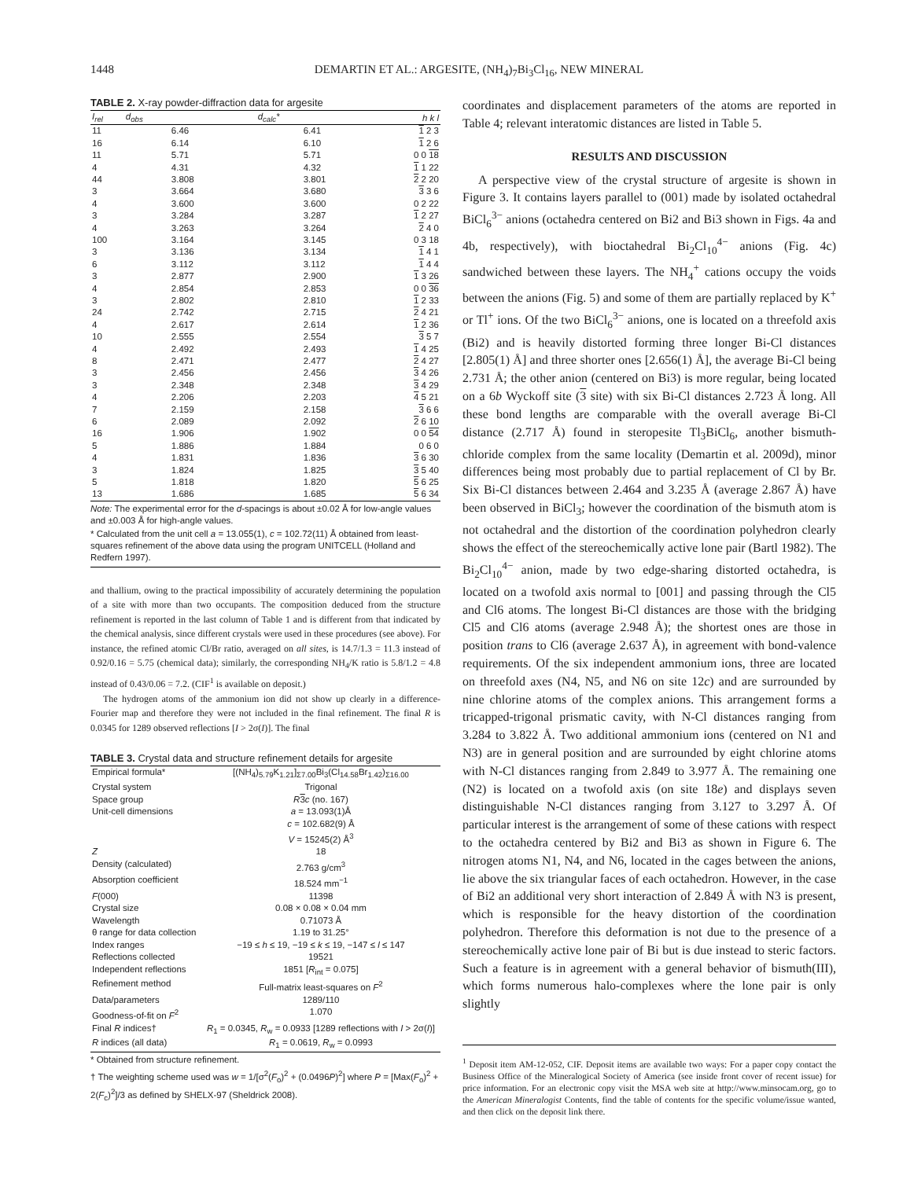1448 DEMARTIN ET AL.: ARGESITE, (NH<sub>4</sub>)<sub>7</sub>Bi<sub>3</sub>Cl<sub>16</sub>, NEW MINERAL
TABLE 2. X-ray powder-diffraction data for argesite
| I<sub>rel</sub> | d<sub>obs</sub> | d<sub>calc</sub>* | h k l |
| --- | --- | --- | --- |
| 11 | 6.46 | 6.41 | 1 2 3 |
| 16 | 6.14 | 6.10 | 1 2 6 |
| 11 | 5.71 | 5.71 | 0 0 18 |
| 4 | 4.31 | 4.32 | 1 1 22 |
| 44 | 3.808 | 3.801 | 2 2 20 |
| 3 | 3.664 | 3.680 | 3 3 6 |
| 4 | 3.600 | 3.600 | 0 2 22 |
| 3 | 3.284 | 3.287 | 1 2 27 |
| 4 | 3.263 | 3.264 | 2 4 0 |
| 100 | 3.164 | 3.145 | 0 3 18 |
| 3 | 3.136 | 3.134 | 1 4 1 |
| 6 | 3.112 | 3.112 | 1 4 4 |
| 3 | 2.877 | 2.900 | 1 3 26 |
| 4 | 2.854 | 2.853 | 0 0 36 |
| 3 | 2.802 | 2.810 | 1 2 33 |
| 24 | 2.742 | 2.715 | 2 4 21 |
| 4 | 2.617 | 2.614 | 1 2 36 |
| 10 | 2.555 | 2.554 | 3 5 7 |
| 4 | 2.492 | 2.493 | 1 4 25 |
| 8 | 2.471 | 2.477 | 2 4 27 |
| 3 | 2.456 | 2.456 | 3 4 26 |
| 3 | 2.348 | 2.348 | 3 4 29 |
| 4 | 2.206 | 2.203 | 4 5 21 |
| 7 | 2.159 | 2.158 | 3 6 6 |
| 6 | 2.089 | 2.092 | 2 6 10 |
| 16 | 1.906 | 1.902 | 0 0 54 |
| 5 | 1.886 | 1.884 | 0 6 0 |
| 4 | 1.831 | 1.836 | 3 6 30 |
| 3 | 1.824 | 1.825 | 3 5 40 |
| 5 | 1.818 | 1.820 | 5 6 25 |
| 13 | 1.686 | 1.685 | 5 6 34 |
Note: The experimental error for the d-spacings is about ±0.02 Å for low-angle values and ±0.003 Å for high-angle values.
* Calculated from the unit cell a = 13.055(1), c = 102.72(11) Å obtained from least-squares refinement of the above data using the program UNITCELL (Holland and Redfern 1997).
and thallium, owing to the practical impossibility of accurately determining the population of a site with more than two occupants. The composition deduced from the structure refinement is reported in the last column of Table 1 and is different from that indicated by the chemical analysis, since different crystals were used in these procedures (see above). For instance, the refined atomic Cl/Br ratio, averaged on all sites, is 14.7/1.3 = 11.3 instead of 0.92/0.16 = 5.75 (chemical data); similarly, the corresponding NH<sub>4</sub>/K ratio is 5.8/1.2 = 4.8 instead of 0.43/0.06 = 7.2. (CIF<sup>1</sup> is available on deposit.)
The hydrogen atoms of the ammonium ion did not show up clearly in a difference-Fourier map and therefore they were not included in the final refinement. The final R is 0.0345 for 1289 observed reflections [I > 2σ(I)]. The final
TABLE 3. Crystal data and structure refinement details for argesite
| Empirical formula* | [(NH<sub>4</sub>)<sub>5.79</sub>K<sub>1.21</sub>]<sub>Σ7.00</sub>Bi<sub>3</sub>(Cl<sub>14.58</sub>Br<sub>1.42</sub>)<sub>Σ16.00</sub> |
| Crystal system | Trigonal |
| Space group | R 3 c (no. 167) |
| Unit-cell dimensions | a = 13.093(1)Å c = 102.682(9) Å V = 15245(2) Å<sup>3</sup> |
| Z | 18 |
| Density (calculated) | 2.763 g/cm<sup>3</sup> |
| Absorption coefficient | 18.524 mm<sup>−1</sup> |
| F (000) | 11398 |
| Crystal size | 0.08 × 0.08 × 0.04 mm |
| Wavelength | 0.71073 Å |
| θ range for data collection | 1.19 to 31.25° |
| Index ranges | −19 ≤ h ≤ 19, −19 ≤ k ≤ 19, −147 ≤ l ≤ 147 |
| Reflections collected | 19521 |
| Independent reflections | 1851 [ R<sub>int</sub> = 0.075] |
| Refinement method | Full-matrix least-squares on F<sup>2</sup> |
| Data/parameters | 1289/110 |
| Goodness-of-fit on F<sup>2</sup> | 1.070 |
| Final R indices† | R<sub>1</sub> = 0.0345, R<sub>w</sub> = 0.0933 [1289 reflections with I > 2σ( I )] |
| R indices (all data) | R<sub>1</sub> = 0.0619, R<sub>w</sub> = 0.0993 |
* Obtained from structure refinement.
† The weighting scheme used was w = 1/[σ<sup>2</sup>(F<sub>o</sub>)<sup>2</sup> + (0.0496P)<sup>2</sup>] where P = [Max(F<sub>o</sub>)<sup>2</sup> + 2(F<sub>c</sub>)<sup>2</sup>]/3 as defined by SHELX-97 (Sheldrick 2008).
coordinates and displacement parameters of the atoms are reported in Table 4; relevant interatomic distances are listed in Table 5.
RESULTS AND DISCUSSION
A perspective view of the crystal structure of argesite is shown in Figure 3. It contains layers parallel to (001) made by isolated octahedral BiCl<sub>6</sub><sup>3−</sup> anions (octahedra centered on Bi2 and Bi3 shown in Figs. 4a and 4b, respectively), with bioctahedral Bi<sub>2</sub>Cl<sub>10</sub><sup>4−</sup> anions (Fig. 4c) sandwiched between these layers. The NH<sub>4</sub><sup>+</sup> cations occupy the voids between the anions (Fig. 5) and some of them are partially replaced by K<sup>+</sup> or Tl<sup>+</sup> ions. Of the two BiCl<sub>6</sub><sup>3−</sup> anions, one is located on a threefold axis (Bi2) and is heavily distorted forming three longer Bi-Cl distances [2.805(1) Å] and three shorter ones [2.656(1) Å], the average Bi-Cl being 2.731 Å; the other anion (centered on Bi3) is more regular, being located on a 6b Wyckoff site (3 site) with six Bi-Cl distances 2.723 Å long. All these bond lengths are comparable with the overall average Bi-Cl distance (2.717 Å) found in steropesite Tl<sub>3</sub>BiCl<sub>6</sub>, another bismuth-chloride complex from the same locality (Demartin et al. 2009d), minor differences being most probably due to partial replacement of Cl by Br. Six Bi-Cl distances between 2.464 and 3.235 Å (average 2.867 Å) have been observed in BiCl<sub>3</sub>; however the coordination of the bismuth atom is not octahedral and the distortion of the coordination polyhedron clearly shows the effect of the stereochemically active lone pair (Bartl 1982). The Bi<sub>2</sub>Cl<sub>10</sub><sup>4−</sup> anion, made by two edge-sharing distorted octahedra, is located on a twofold axis normal to [001] and passing through the Cl5 and Cl6 atoms. The longest Bi-Cl distances are those with the bridging Cl5 and Cl6 atoms (average 2.948 Å); the shortest ones are those in position trans to Cl6 (average 2.637 Å), in agreement with bond-valence requirements. Of the six independent ammonium ions, three are located on threefold axes (N4, N5, and N6 on site 12c) and are surrounded by nine chlorine atoms of the complex anions. This arrangement forms a tricapped-trigonal prismatic cavity, with N-Cl distances ranging from 3.284 to 3.822 Å. Two additional ammonium ions (centered on N1 and N3) are in general position and are surrounded by eight chlorine atoms with N-Cl distances ranging from 2.849 to 3.977 Å. The remaining one (N2) is located on a twofold axis (on site 18e) and displays seven distinguishable N-Cl distances ranging from 3.127 to 3.297 Å. Of particular interest is the arrangement of some of these cations with respect to the octahedra centered by Bi2 and Bi3 as shown in Figure 6. The nitrogen atoms N1, N4, and N6, located in the cages between the anions, lie above the six triangular faces of each octahedron. However, in the case of Bi2 an additional very short interaction of 2.849 Å with N3 is present, which is responsible for the heavy distortion of the coordination polyhedron. Therefore this deformation is not due to the presence of a stereochemically active lone pair of Bi but is due instead to steric factors. Such a feature is in agreement with a general behavior of bismuth(III), which forms numerous halo-complexes where the lone pair is only slightly
<sup>1</sup> Deposit item AM-12-052, CIF. Deposit items are available two ways: For a paper copy contact the Business Office of the Mineralogical Society of America (see inside front cover of recent issue) for price information. For an electronic copy visit the MSA web site at http://www.minsocam.org, go to the American Mineralogist Contents, find the table of contents for the specific volume/issue wanted, and then click on the deposit link there.